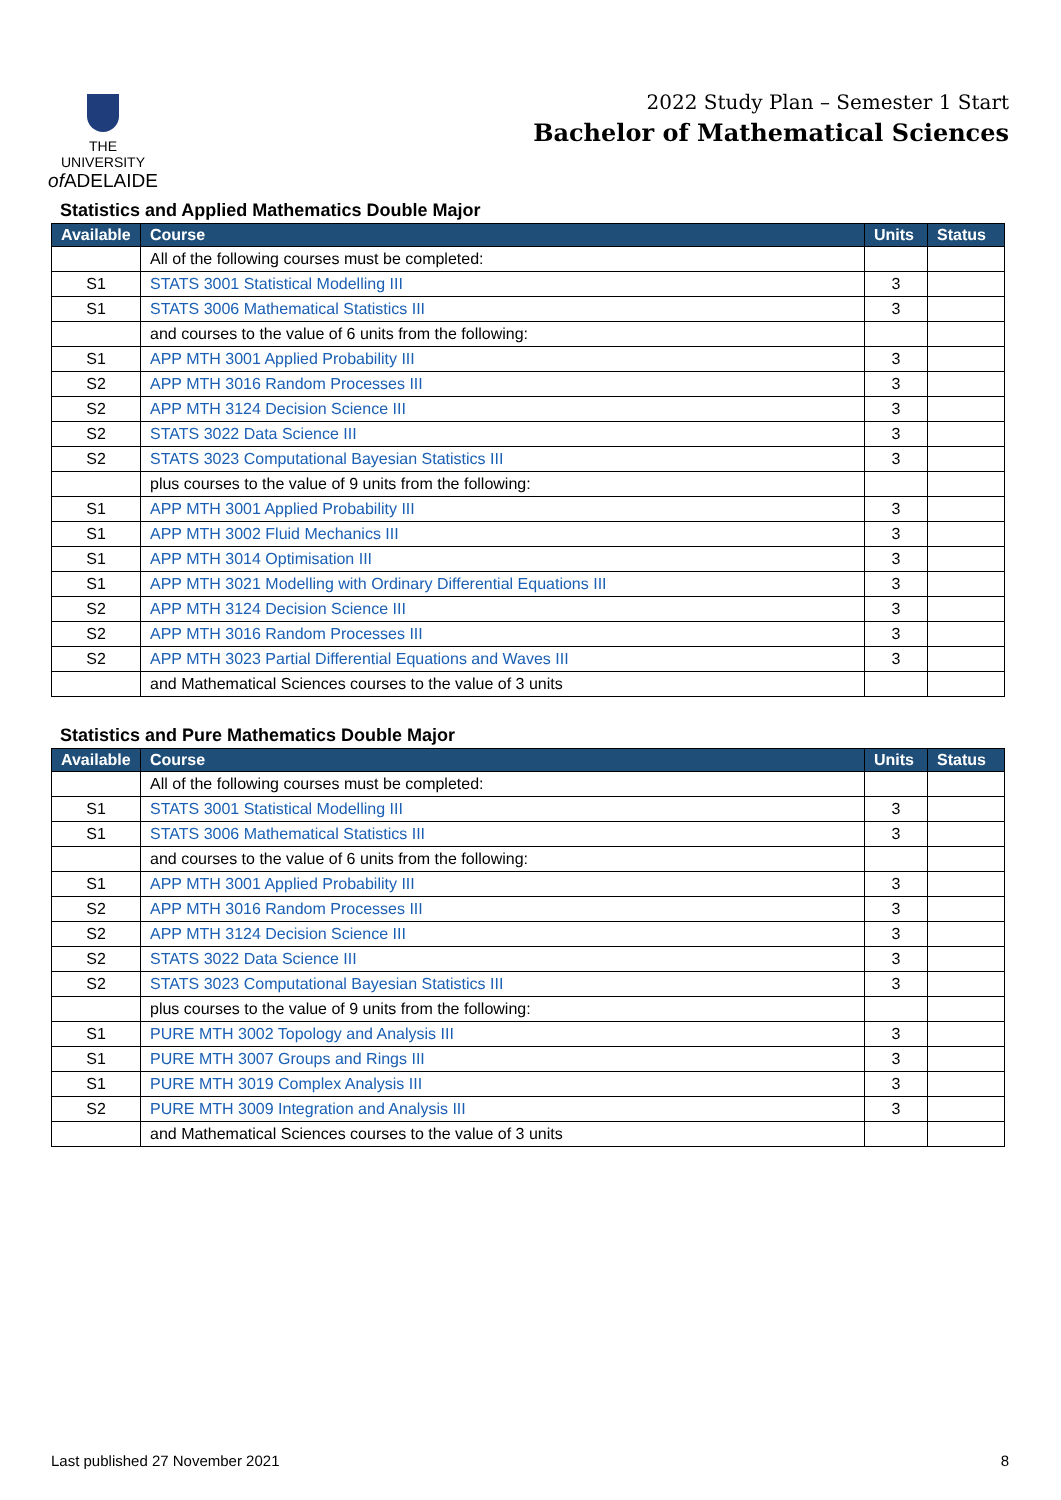THE UNIVERSITY
of ADELAIDE
2022 Study Plan – Semester 1 Start
Bachelor of Mathematical Sciences
Statistics and Applied Mathematics Double Major
| Available | Course | Units | Status |
| --- | --- | --- | --- |
| | All of the following courses must be completed: | | |
| S1 | STATS 3001 Statistical Modelling III | 3 | |
| S1 | STATS 3006 Mathematical Statistics III | 3 | |
| | and courses to the value of 6 units from the following: | | |
| S1 | APP MTH 3001 Applied Probability III | 3 | |
| S2 | APP MTH 3016 Random Processes III | 3 | |
| S2 | APP MTH 3124 Decision Science III | 3 | |
| S2 | STATS 3022 Data Science III | 3 | |
| S2 | STATS 3023 Computational Bayesian Statistics III | 3 | |
| | plus courses to the value of 9 units from the following: | | |
| S1 | APP MTH 3001 Applied Probability III | 3 | |
| S1 | APP MTH 3002 Fluid Mechanics III | 3 | |
| S1 | APP MTH 3014 Optimisation III | 3 | |
| S1 | APP MTH 3021 Modelling with Ordinary Differential Equations III | 3 | |
| S2 | APP MTH 3124 Decision Science III | 3 | |
| S2 | APP MTH 3016 Random Processes III | 3 | |
| S2 | APP MTH 3023 Partial Differential Equations and Waves III | 3 | |
| | and Mathematical Sciences courses to the value of 3 units | | |
Statistics and Pure Mathematics Double Major
| Available | Course | Units | Status |
| --- | --- | --- | --- |
| | All of the following courses must be completed: | | |
| S1 | STATS 3001 Statistical Modelling III | 3 | |
| S1 | STATS 3006 Mathematical Statistics III | 3 | |
| | and courses to the value of 6 units from the following: | | |
| S1 | APP MTH 3001 Applied Probability III | 3 | |
| S2 | APP MTH 3016 Random Processes III | 3 | |
| S2 | APP MTH 3124 Decision Science III | 3 | |
| S2 | STATS 3022 Data Science III | 3 | |
| S2 | STATS 3023 Computational Bayesian Statistics III | 3 | |
| | plus courses to the value of 9 units from the following: | | |
| S1 | PURE MTH 3002 Topology and Analysis III | 3 | |
| S1 | PURE MTH 3007 Groups and Rings III | 3 | |
| S1 | PURE MTH 3019 Complex Analysis III | 3 | |
| S2 | PURE MTH 3009 Integration and Analysis III | 3 | |
| | and Mathematical Sciences courses to the value of 3 units | | |
Last published 27 November 2021 8